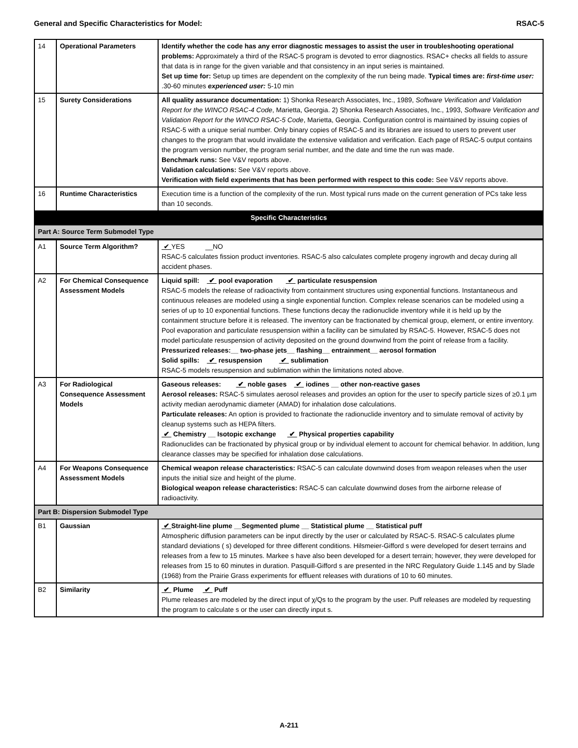General and Specific Characteristics for Model: RSAC-5
| 14 | Operational Parameters | Identify whether the code has any error diagnostic messages to assist the user in troubleshooting operational problems: Approximately a third of the RSAC-5 program is devoted to error diagnostics. RSAC+ checks all fields to assure that data is in range for the given variable and that consistency in an input series is maintained. Set up time for: Setup up times are dependent on the complexity of the run being made. Typical times are: first-time user: .30-60 minutes experienced user: 5-10 min |
| 15 | Surety Considerations | All quality assurance documentation: 1) Shonka Research Associates, Inc., 1989, Software Verification and Validation Report for the WINCO RSAC-4 Code , Marietta, Georgia. 2) Shonka Research Associates, Inc., 1993, Software Verification and Validation Report for the WINCO RSAC-5 Code , Marietta, Georgia. Configuration control is maintained by issuing copies of RSAC-5 with a unique serial number. Only binary copies of RSAC-5 and its libraries are issued to users to prevent user changes to the program that would invalidate the extensive validation and verification. Each page of RSAC-5 output contains the program version number, the program serial number, and the date and time the run was made. Benchmark runs: See V&V reports above. Validation calculations: See V&V reports above. Verification with field experiments that has been performed with respect to this code: See V&V reports above. |
| 16 | Runtime Characteristics | Execution time is a function of the complexity of the run. Most typical runs made on the current generation of PCs take less than 10 seconds. |
| Specific Characteristics | | |
| Part A: Source Term Submodel Type | | |
| A1 | Source Term Algorithm? | ✔ YES __NO RSAC-5 calculates fission product inventories. RSAC-5 also calculates complete progeny ingrowth and decay during all accident phases. |
| A2 | For Chemical Consequence Assessment Models | Liquid spill: ✔ pool evaporation ✔ particulate resuspension RSAC-5 models the release of radioactivity from containment structures using exponential functions. Instantaneous and continuous releases are modeled using a single exponential function. Complex release scenarios can be modeled using a series of up to 10 exponential functions. These functions decay the radionuclide inventory while it is held up by the containment structure before it is released. The inventory can be fractionated by chemical group, element, or entire inventory. Pool evaporation and particulate resuspension within a facility can be simulated by RSAC-5. However, RSAC-5 does not model particulate resuspension of activity deposited on the ground downwind from the point of release from a facility. Pressurized releases:__ two-phase jets__ flashing__ entrainment__ aerosol formation Solid spills: ✔ resuspension ✔ sublimation RSAC-5 models resuspension and sublimation within the limitations noted above. |
| A3 | For Radiological Consequence Assessment Models | Gaseous releases: ✔ noble gases ✔ iodines __ other non-reactive gases Aerosol releases: RSAC-5 simulates aerosol releases and provides an option for the user to specify particle sizes of ≥0.1 µm activity median aerodynamic diameter (AMAD) for inhalation dose calculations. Particulate releases: An option is provided to fractionate the radionuclide inventory and to simulate removal of activity by cleanup systems such as HEPA filters. ✔ Chemistry __ Isotopic exchange ✔ Physical properties capability Radionuclides can be fractionated by physical group or by individual element to account for chemical behavior. In addition, lung clearance classes may be specified for inhalation dose calculations. |
| A4 | For Weapons Consequence Assessment Models | Chemical weapon release characteristics: RSAC-5 can calculate downwind doses from weapon releases when the user inputs the initial size and height of the plume. Biological weapon release characteristics: RSAC-5 can calculate downwind doses from the airborne release of radioactivity. |
| Part B: Dispersion Submodel Type | | |
| B1 | Gaussian | ✔ Straight-line plume __Segmented plume __ Statistical plume __ Statistical puff Atmospheric diffusion parameters can be input directly by the user or calculated by RSAC-5. RSAC-5 calculates plume standard deviations ( s) developed for three different conditions. Hilsmeier-Gifford s were developed for desert terrains and releases from a few to 15 minutes. Markee s have also been developed for a desert terrain; however, they were developed for releases from 15 to 60 minutes in duration. Pasquill-Gifford s are presented in the NRC Regulatory Guide 1.145 and by Slade (1968) from the Prairie Grass experiments for effluent releases with durations of 10 to 60 minutes. |
| B2 | Similarity | ✔ Plume ✔ Puff Plume releases are modeled by the direct input of χ/Qs to the program by the user. Puff releases are modeled by requesting the program to calculate s or the user can directly input s. |
A-211